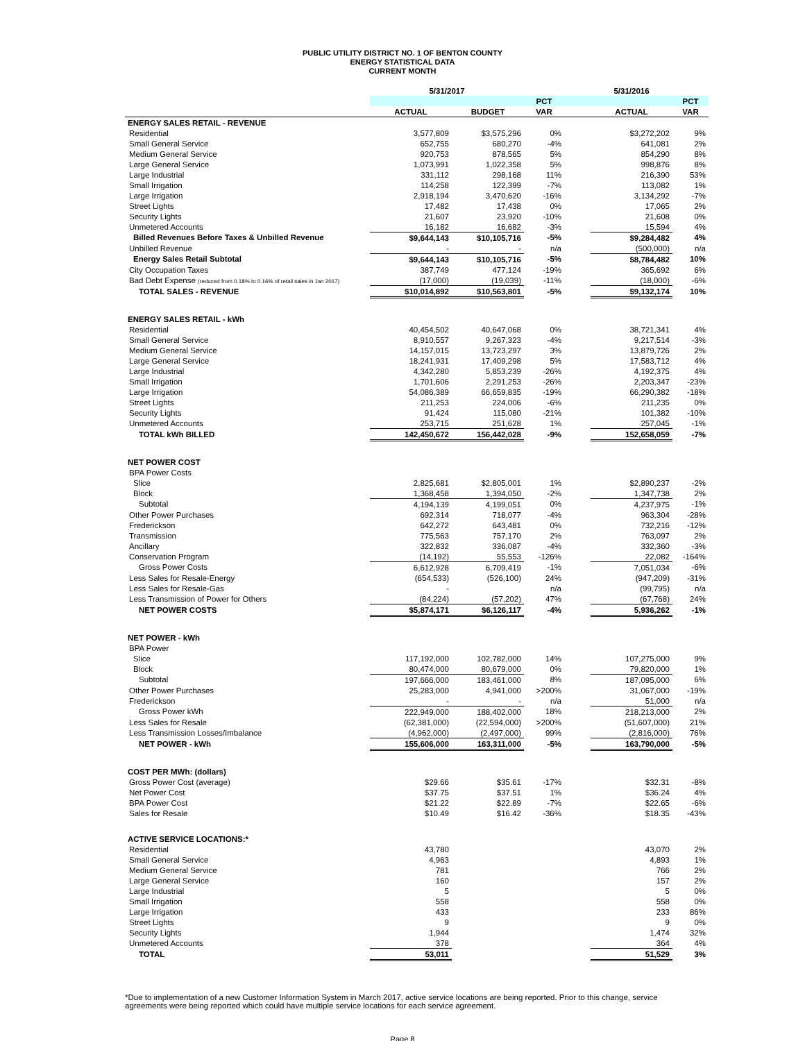PUBLIC UTILITY DISTRICT NO. 1 OF BENTON COUNTY
ENERGY STATISTICAL DATA
CURRENT MONTH
| | 5/31/2017 | | | | 5/31/2016 | |
| | | | PCT | | | PCT |
| | ACTUAL | BUDGET | VAR | | ACTUAL | VAR |
| ENERGY SALES RETAIL - REVENUE | | | | | | |
| Residential | 3,577,809 | $3,575,296 | 0% | | $3,272,202 | 9% |
| Small General Service | 652,755 | 680,270 | -4% | | 641,081 | 2% |
| Medium General Service | 920,753 | 878,565 | 5% | | 854,290 | 8% |
| Large General Service | 1,073,991 | 1,022,358 | 5% | | 998,876 | 8% |
| Large Industrial | 331,112 | 298,168 | 11% | | 216,390 | 53% |
| Small Irrigation | 114,258 | 122,399 | -7% | | 113,082 | 1% |
| Large Irrigation | 2,918,194 | 3,470,620 | -16% | | 3,134,292 | -7% |
| Street Lights | 17,482 | 17,438 | 0% | | 17,065 | 2% |
| Security Lights | 21,607 | 23,920 | -10% | | 21,608 | 0% |
| Unmetered Accounts | 16,182 | 16,682 | -3% | | 15,594 | 4% |
| Billed Revenues Before Taxes & Unbilled Revenue | $9,644,143 | $10,105,716 | -5% | | $9,284,482 | 4% |
| Unbilled Revenue | - | - | n/a | | (500,000) | n/a |
| Energy Sales Retail Subtotal | $9,644,143 | $10,105,716 | -5% | | $8,784,482 | 10% |
| City Occupation Taxes | 387,749 | 477,124 | -19% | | 365,692 | 6% |
| Bad Debt Expense (reduced from 0.18% to 0.16% of retail sales in Jan 2017) | (17,000) | (19,039) | -11% | | (18,000) | -6% |
| TOTAL SALES - REVENUE | $10,014,892 | $10,563,801 | -5% | | $9,132,174 | 10% |
| ENERGY SALES RETAIL - kWh | | | | | | |
| Residential | 40,454,502 | 40,647,068 | 0% | | 38,721,341 | 4% |
| Small General Service | 8,910,557 | 9,267,323 | -4% | | 9,217,514 | -3% |
| Medium General Service | 14,157,015 | 13,723,297 | 3% | | 13,879,726 | 2% |
| Large General Service | 18,241,931 | 17,409,298 | 5% | | 17,583,712 | 4% |
| Large Industrial | 4,342,280 | 5,853,239 | -26% | | 4,192,375 | 4% |
| Small Irrigation | 1,701,606 | 2,291,253 | -26% | | 2,203,347 | -23% |
| Large Irrigation | 54,086,389 | 66,659,835 | -19% | | 66,290,382 | -18% |
| Street Lights | 211,253 | 224,006 | -6% | | 211,235 | 0% |
| Security Lights | 91,424 | 115,080 | -21% | | 101,382 | -10% |
| Unmetered Accounts | 253,715 | 251,628 | 1% | | 257,045 | -1% |
| TOTAL kWh BILLED | 142,450,672 | 156,442,028 | -9% | | 152,658,059 | -7% |
| NET POWER COST | | | | | | |
| BPA Power Costs | | | | | | |
| Slice | 2,825,681 | $2,805,001 | 1% | | $2,890,237 | -2% |
| Block | 1,368,458 | 1,394,050 | -2% | | 1,347,738 | 2% |
| Subtotal | 4,194,139 | 4,199,051 | 0% | | 4,237,975 | -1% |
| Other Power Purchases | 692,314 | 718,077 | -4% | | 963,304 | -28% |
| Frederickson | 642,272 | 643,481 | 0% | | 732,216 | -12% |
| Transmission | 775,563 | 757,170 | 2% | | 763,097 | 2% |
| Ancillary | 322,832 | 336,087 | -4% | | 332,360 | -3% |
| Conservation Program | (14,192) | 55,553 | -126% | | 22,082 | -164% |
| Gross Power Costs | 6,612,928 | 6,709,419 | -1% | | 7,051,034 | -6% |
| Less Sales for Resale-Energy | (654,533) | (526,100) | 24% | | (947,209) | -31% |
| Less Sales for Resale-Gas | - | | n/a | | (99,795) | n/a |
| Less Transmission of Power for Others | (84,224) | (57,202) | 47% | | (67,768) | 24% |
| NET POWER COSTS | $5,874,171 | $6,126,117 | -4% | | 5,936,262 | -1% |
| NET POWER - kWh | | | | | | |
| BPA Power | | | | | | |
| Slice | 117,192,000 | 102,782,000 | 14% | | 107,275,000 | 9% |
| Block | 80,474,000 | 80,679,000 | 0% | | 79,820,000 | 1% |
| Subtotal | 197,666,000 | 183,461,000 | 8% | | 187,095,000 | 6% |
| Other Power Purchases | 25,283,000 | 4,941,000 | >200% | | 31,067,000 | -19% |
| Frederickson | - | - | n/a | | 51,000 | n/a |
| Gross Power kWh | 222,949,000 | 188,402,000 | 18% | | 218,213,000 | 2% |
| Less Sales for Resale | (62,381,000) | (22,594,000) | >200% | | (51,607,000) | 21% |
| Less Transmission Losses/Imbalance | (4,962,000) | (2,497,000) | 99% | | (2,816,000) | 76% |
| NET POWER - kWh | 155,606,000 | 163,311,000 | -5% | | 163,790,000 | -5% |
| COST PER MWh: (dollars) | | | | | | |
| Gross Power Cost (average) | $29.66 | $35.61 | -17% | | $32.31 | -8% |
| Net Power Cost | $37.75 | $37.51 | 1% | | $36.24 | 4% |
| BPA Power Cost | $21.22 | $22.89 | -7% | | $22.65 | -6% |
| Sales for Resale | $10.49 | $16.42 | -36% | | $18.35 | -43% |
| ACTIVE SERVICE LOCATIONS:* | | | | | | |
| Residential | 43,780 | | | | 43,070 | 2% |
| Small General Service | 4,963 | | | | 4,893 | 1% |
| Medium General Service | 781 | | | | 766 | 2% |
| Large General Service | 160 | | | | 157 | 2% |
| Large Industrial | 5 | | | | 5 | 0% |
| Small Irrigation | 558 | | | | 558 | 0% |
| Large Irrigation | 433 | | | | 233 | 86% |
| Street Lights | 9 | | | | 9 | 0% |
| Security Lights | 1,944 | | | | 1,474 | 32% |
| Unmetered Accounts | 378 | | | | 364 | 4% |
| TOTAL | 53,011 | | | | 51,529 | 3% |
*Due to implementation of a new Customer Information System in March 2017, active service locations are being reported. Prior to this change, service agreements were being reported which could have multiple service locations for each service agreement.
Page 8